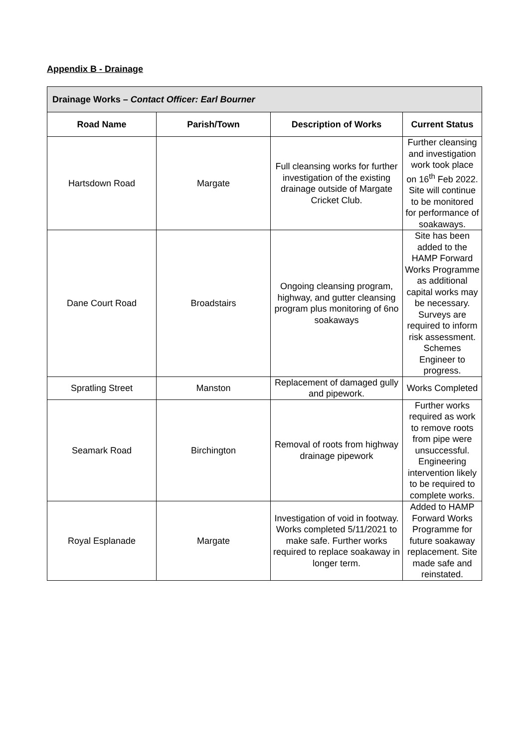Appendix B - Drainage
| Drainage Works – Contact Officer: Earl Bourner | | | |
| --- | --- | --- | --- |
| Road Name | Parish/Town | Description of Works | Current Status |
| Hartsdown Road | Margate | Full cleansing works for further investigation of the existing drainage outside of Margate Cricket Club. | Further cleansing and investigation work took place on 16<sup>th</sup> Feb 2022. Site will continue to be monitored for performance of soakaways. |
| Dane Court Road | Broadstairs | Ongoing cleansing program, highway, and gutter cleansing program plus monitoring of 6no soakaways | Site has been added to the HAMP Forward Works Programme as additional capital works may be necessary. Surveys are required to inform risk assessment. Schemes Engineer to progress. |
| Spratling Street | Manston | Replacement of damaged gully and pipework. | Works Completed |
| Seamark Road | Birchington | Removal of roots from highway drainage pipework | Further works required as work to remove roots from pipe were unsuccessful. Engineering intervention likely to be required to complete works. |
| Royal Esplanade | Margate | Investigation of void in footway. Works completed 5/11/2021 to make safe. Further works required to replace soakaway in longer term. | Added to HAMP Forward Works Programme for future soakaway replacement. Site made safe and reinstated. |